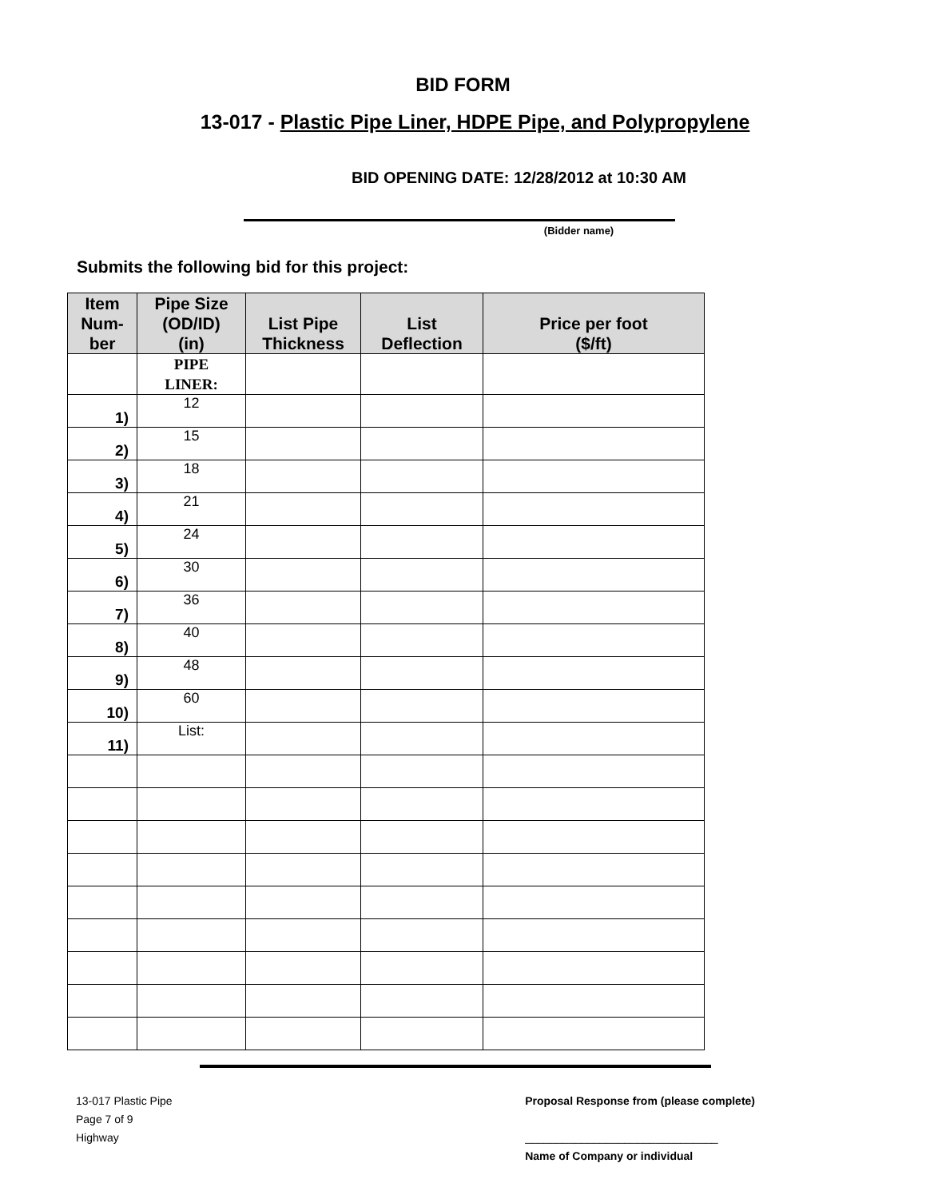BID FORM
13-017 - Plastic Pipe Liner, HDPE Pipe, and Polypropylene
BID OPENING DATE: 12/28/2012 at 10:30 AM
(Bidder name)
Submits the following bid for this project:
| Item Num- ber | Pipe Size (OD/ID) (in) | List Pipe Thickness | List Deflection | Price per foot ($/ft) |
| --- | --- | --- | --- | --- |
| | PIPE LINER: | | | |
| 1) | 12 | | | |
| 2) | 15 | | | |
| 3) | 18 | | | |
| 4) | 21 | | | |
| 5) | 24 | | | |
| 6) | 30 | | | |
| 7) | 36 | | | |
| 8) | 40 | | | |
| 9) | 48 | | | |
| 10) | 60 | | | |
| 11) | List: | | | |
13-017 Plastic Pipe
Page 7 of 9
Highway
Proposal Response from (please complete)
_______________________________
Name of Company or individual